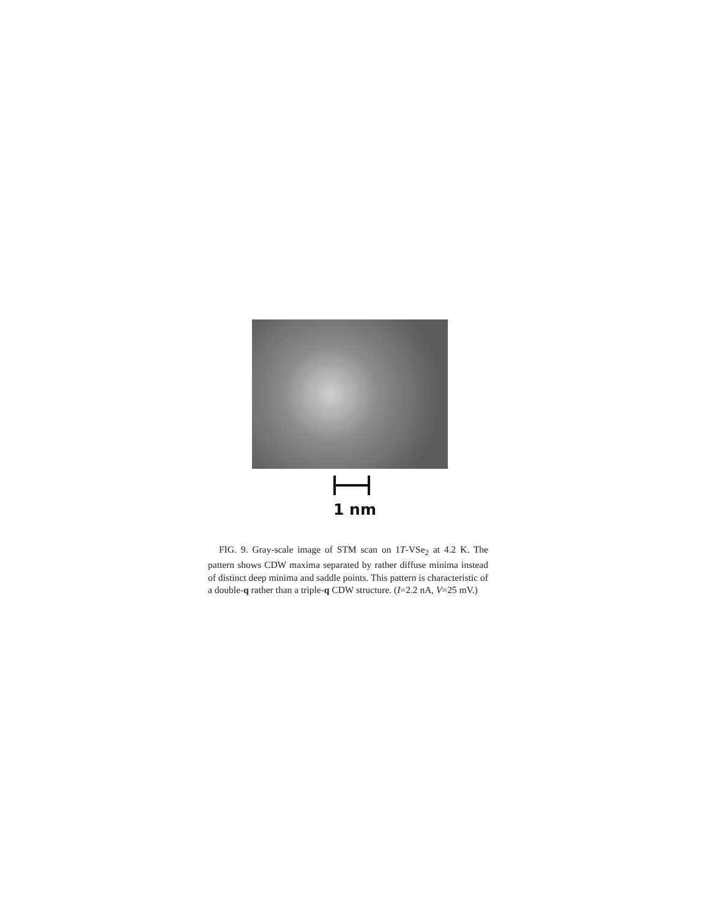1 nm
FIG. 9. Gray-scale image of STM scan on 1T-VSe<sub>2</sub> at 4.2 K. The pattern shows CDW maxima separated by rather diffuse minima instead of distinct deep minima and saddle points. This pattern is characteristic of a double-q rather than a triple-q CDW structure. (I=2.2 nA, V=25 mV.)